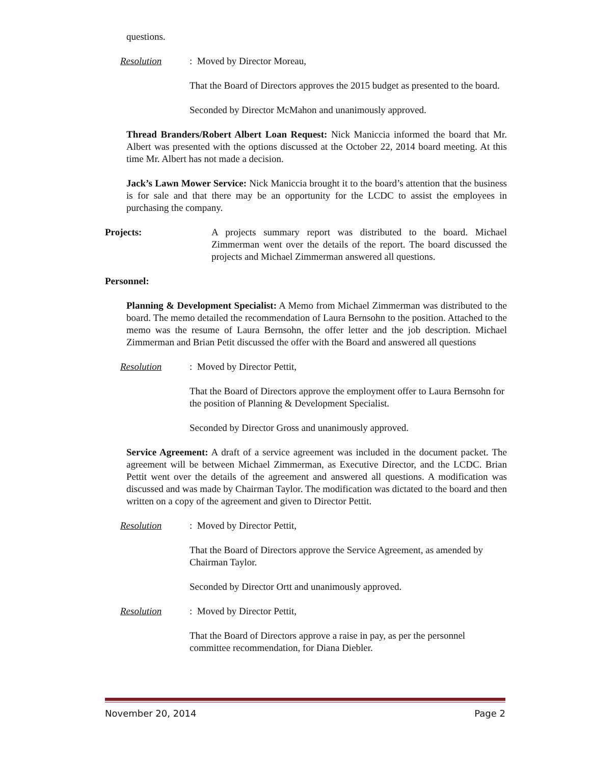questions.
Resolution: Moved by Director Moreau,
That the Board of Directors approves the 2015 budget as presented to the board.
Seconded by Director McMahon and unanimously approved.
Thread Branders/Robert Albert Loan Request: Nick Maniccia informed the board that Mr. Albert was presented with the options discussed at the October 22, 2014 board meeting. At this time Mr. Albert has not made a decision.
Jack’s Lawn Mower Service: Nick Maniccia brought it to the board’s attention that the business is for sale and that there may be an opportunity for the LCDC to assist the employees in purchasing the company.
Projects: A projects summary report was distributed to the board. Michael Zimmerman went over the details of the report. The board discussed the projects and Michael Zimmerman answered all questions.
Personnel:
Planning & Development Specialist: A Memo from Michael Zimmerman was distributed to the board. The memo detailed the recommendation of Laura Bernsohn to the position. Attached to the memo was the resume of Laura Bernsohn, the offer letter and the job description. Michael Zimmerman and Brian Petit discussed the offer with the Board and answered all questions
Resolution: Moved by Director Pettit,
That the Board of Directors approve the employment offer to Laura Bernsohn for the position of Planning & Development Specialist.
Seconded by Director Gross and unanimously approved.
Service Agreement: A draft of a service agreement was included in the document packet. The agreement will be between Michael Zimmerman, as Executive Director, and the LCDC. Brian Pettit went over the details of the agreement and answered all questions. A modification was discussed and was made by Chairman Taylor. The modification was dictated to the board and then written on a copy of the agreement and given to Director Pettit.
Resolution: Moved by Director Pettit,
That the Board of Directors approve the Service Agreement, as amended by Chairman Taylor.
Seconded by Director Ortt and unanimously approved.
Resolution: Moved by Director Pettit,
That the Board of Directors approve a raise in pay, as per the personnel committee recommendation, for Diana Diebler.
November 20, 2014 Page 2